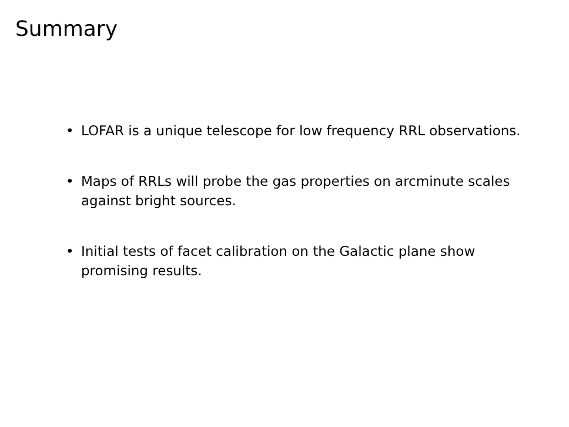Summary
• LOFAR is a unique telescope for low frequency RRL observations.
• Maps of RRLs will probe the gas properties on arcminute scales against bright sources.
• Initial tests of facet calibration on the Galactic plane show promising results.